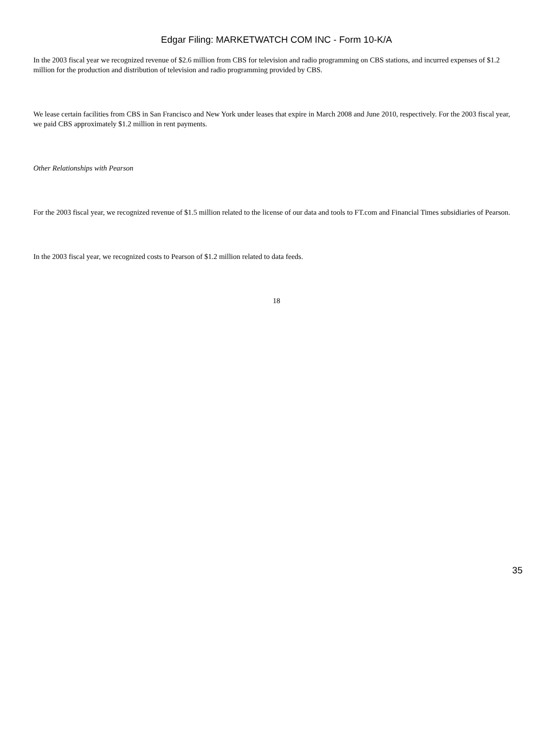Edgar Filing: MARKETWATCH COM INC - Form 10-K/A
In the 2003 fiscal year we recognized revenue of $2.6 million from CBS for television and radio programming on CBS stations, and incurred expenses of $1.2 million for the production and distribution of television and radio programming provided by CBS.
We lease certain facilities from CBS in San Francisco and New York under leases that expire in March 2008 and June 2010, respectively. For the 2003 fiscal year, we paid CBS approximately $1.2 million in rent payments.
Other Relationships with Pearson
For the 2003 fiscal year, we recognized revenue of $1.5 million related to the license of our data and tools to FT.com and Financial Times subsidiaries of Pearson.
In the 2003 fiscal year, we recognized costs to Pearson of $1.2 million related to data feeds.
18
35